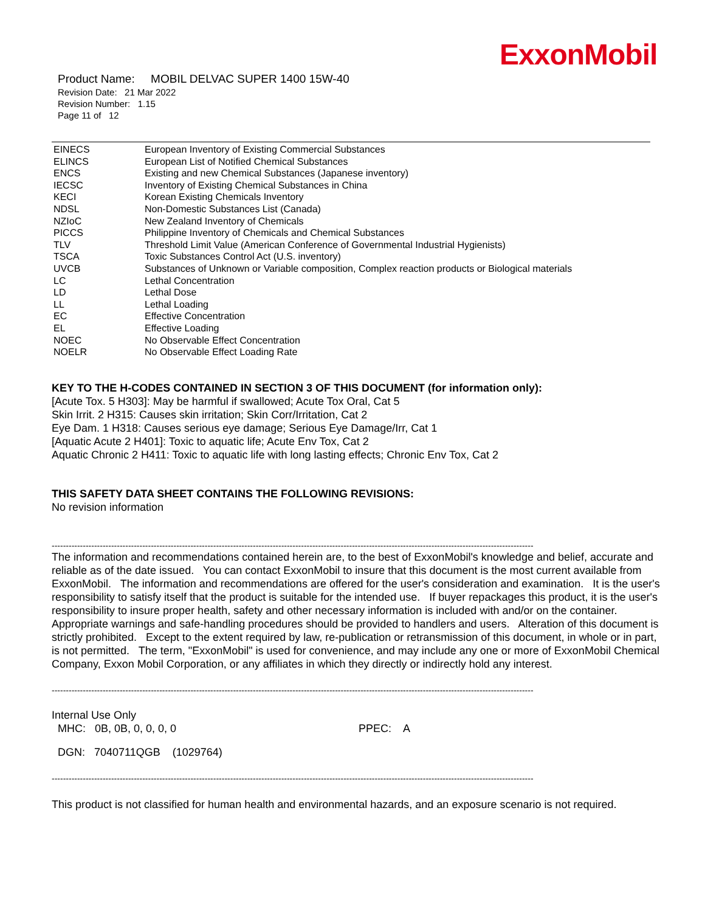ExxonMobil
Product Name: MOBIL DELVAC SUPER 1400 15W-40
Revision Date: 21 Mar 2022
Revision Number: 1.15
Page 11 of 12
| EINECS | European Inventory of Existing Commercial Substances |
| ELINCS | European List of Notified Chemical Substances |
| ENCS | Existing and new Chemical Substances (Japanese inventory) |
| IECSC | Inventory of Existing Chemical Substances in China |
| KECI | Korean Existing Chemicals Inventory |
| NDSL | Non-Domestic Substances List (Canada) |
| NZIoC | New Zealand Inventory of Chemicals |
| PICCS | Philippine Inventory of Chemicals and Chemical Substances |
| TLV | Threshold Limit Value (American Conference of Governmental Industrial Hygienists) |
| TSCA | Toxic Substances Control Act (U.S. inventory) |
| UVCB | Substances of Unknown or Variable composition, Complex reaction products or Biological materials |
| LC | Lethal Concentration |
| LD | Lethal Dose |
| LL | Lethal Loading |
| EC | Effective Concentration |
| EL | Effective Loading |
| NOEC | No Observable Effect Concentration |
| NOELR | No Observable Effect Loading Rate |
KEY TO THE H-CODES CONTAINED IN SECTION 3 OF THIS DOCUMENT (for information only):
[Acute Tox. 5 H303]: May be harmful if swallowed; Acute Tox Oral, Cat 5
Skin Irrit. 2 H315: Causes skin irritation; Skin Corr/Irritation, Cat 2
Eye Dam. 1 H318: Causes serious eye damage; Serious Eye Damage/Irr, Cat 1
[Aquatic Acute 2 H401]: Toxic to aquatic life; Acute Env Tox, Cat 2
Aquatic Chronic 2 H411: Toxic to aquatic life with long lasting effects; Chronic Env Tox, Cat 2
THIS SAFETY DATA SHEET CONTAINS THE FOLLOWING REVISIONS:
No revision information
--------------------------------------------------------------------------------------------------------------------------------------------------------------------------
The information and recommendations contained herein are, to the best of ExxonMobil's knowledge and belief, accurate and reliable as of the date issued. You can contact ExxonMobil to insure that this document is the most current available from ExxonMobil. The information and recommendations are offered for the user's consideration and examination. It is the user's responsibility to satisfy itself that the product is suitable for the intended use. If buyer repackages this product, it is the user's responsibility to insure proper health, safety and other necessary information is included with and/or on the container. Appropriate warnings and safe-handling procedures should be provided to handlers and users. Alteration of this document is strictly prohibited. Except to the extent required by law, re-publication or retransmission of this document, in whole or in part, is not permitted. The term, "ExxonMobil" is used for convenience, and may include any one or more of ExxonMobil Chemical Company, Exxon Mobil Corporation, or any affiliates in which they directly or indirectly hold any interest.
--------------------------------------------------------------------------------------------------------------------------------------------------------------------------
Internal Use Only
MHC: 0B, 0B, 0, 0, 0, 0 PPEC: A
DGN: 7040711QGB (1029764)
--------------------------------------------------------------------------------------------------------------------------------------------------------------------------
This product is not classified for human health and environmental hazards, and an exposure scenario is not required.